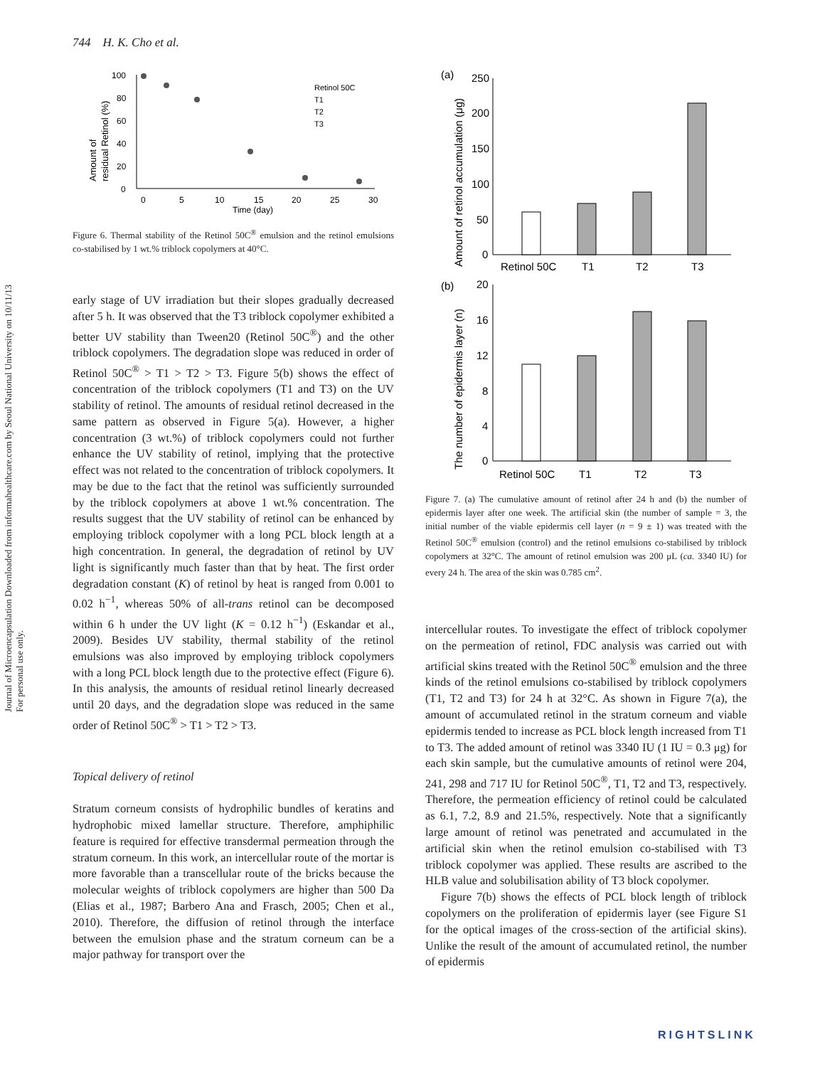Journal of Microencapsulation Downloaded from informahealthcare.com by Seoul National University on 10/11/13
For personal use only.
744 H. K. Cho et al.
100
80
60
40
20
0
0
5
10
15
20
25
30
Time (day)
Retinol 50C
T1
T2
T3
Amount of
residual Retinol (%)
Figure 6. Thermal stability of the Retinol 50C<sup>®</sup> emulsion and the retinol emulsions co-stabilised by 1 wt.% triblock copolymers at 40°C.
early stage of UV irradiation but their slopes gradually decreased after 5 h. It was observed that the T3 triblock copolymer exhibited a better UV stability than Tween20 (Retinol 50C<sup>®</sup>) and the other triblock copolymers. The degradation slope was reduced in order of Retinol 50C<sup>®</sup> > T1 > T2 > T3. Figure 5(b) shows the effect of concentration of the triblock copolymers (T1 and T3) on the UV stability of retinol. The amounts of residual retinol decreased in the same pattern as observed in Figure 5(a). However, a higher concentration (3 wt.%) of triblock copolymers could not further enhance the UV stability of retinol, implying that the protective effect was not related to the concentration of triblock copolymers. It may be due to the fact that the retinol was sufficiently surrounded by the triblock copolymers at above 1 wt.% concentration. The results suggest that the UV stability of retinol can be enhanced by employing triblock copolymer with a long PCL block length at a high concentration. In general, the degradation of retinol by UV light is significantly much faster than that by heat. The first order degradation constant (K) of retinol by heat is ranged from 0.001 to 0.02 h<sup>−1</sup>, whereas 50% of all-trans retinol can be decomposed within 6 h under the UV light (K = 0.12 h<sup>−1</sup>) (Eskandar et al., 2009). Besides UV stability, thermal stability of the retinol emulsions was also improved by employing triblock copolymers with a long PCL block length due to the protective effect (Figure 6). In this analysis, the amounts of residual retinol linearly decreased until 20 days, and the degradation slope was reduced in the same order of Retinol 50C<sup>®</sup> > T1 > T2 > T3.
Topical delivery of retinol
Stratum corneum consists of hydrophilic bundles of keratins and hydrophobic mixed lamellar structure. Therefore, amphiphilic feature is required for effective transdermal permeation through the stratum corneum. In this work, an intercellular route of the mortar is more favorable than a transcellular route of the bricks because the molecular weights of triblock copolymers are higher than 500 Da (Elias et al., 1987; Barbero Ana and Frasch, 2005; Chen et al., 2010). Therefore, the diffusion of retinol through the interface between the emulsion phase and the stratum corneum can be a major pathway for transport over the
(a)
Amount of retinol accumulation (μg)
250
200
150
100
50
0
Retinol 50C
T1
T2
T3
(b)
The number of epidermis layer (n)
20
16
12
8
4
0
Retinol 50C
T1
T2
T3
Figure 7. (a) The cumulative amount of retinol after 24 h and (b) the number of epidermis layer after one week. The artificial skin (the number of sample = 3, the initial number of the viable epidermis cell layer (n = 9 ± 1) was treated with the Retinol 50C<sup>®</sup> emulsion (control) and the retinol emulsions co-stabilised by triblock copolymers at 32°C. The amount of retinol emulsion was 200 μL (ca. 3340 IU) for every 24 h. The area of the skin was 0.785 cm<sup>2</sup>.
intercellular routes. To investigate the effect of triblock copolymer on the permeation of retinol, FDC analysis was carried out with artificial skins treated with the Retinol 50C<sup>®</sup> emulsion and the three kinds of the retinol emulsions co-stabilised by triblock copolymers (T1, T2 and T3) for 24 h at 32°C. As shown in Figure 7(a), the amount of accumulated retinol in the stratum corneum and viable epidermis tended to increase as PCL block length increased from T1 to T3. The added amount of retinol was 3340 IU (1 IU = 0.3 μg) for each skin sample, but the cumulative amounts of retinol were 204, 241, 298 and 717 IU for Retinol 50C<sup>®</sup>, T1, T2 and T3, respectively. Therefore, the permeation efficiency of retinol could be calculated as 6.1, 7.2, 8.9 and 21.5%, respectively. Note that a significantly large amount of retinol was penetrated and accumulated in the artificial skin when the retinol emulsion co-stabilised with T3 triblock copolymer was applied. These results are ascribed to the HLB value and solubilisation ability of T3 block copolymer.
Figure 7(b) shows the effects of PCL block length of triblock copolymers on the proliferation of epidermis layer (see Figure S1 for the optical images of the cross-section of the artificial skins). Unlike the result of the amount of accumulated retinol, the number of epidermis
RIGHTSLINK